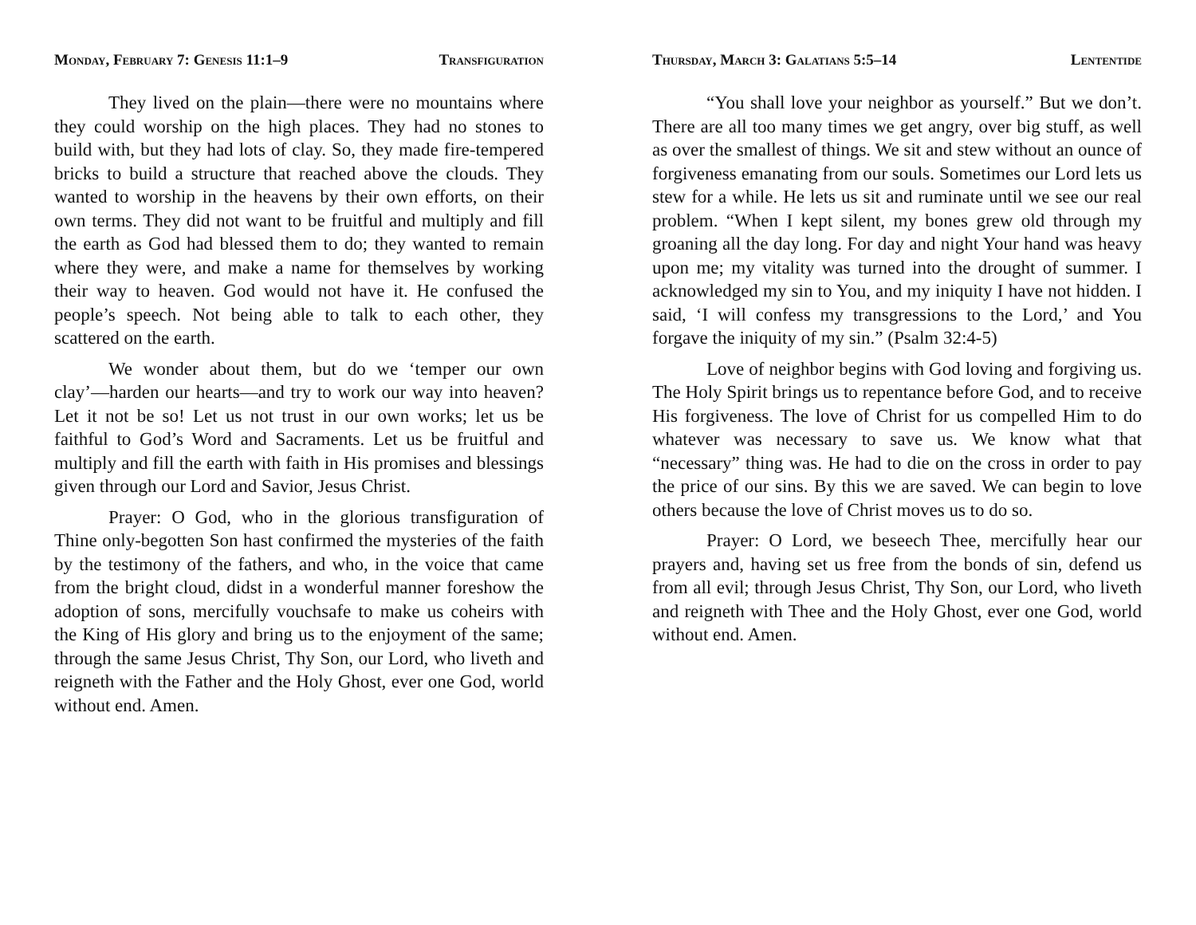Monday, February 7: Genesis 11:1–9 Transfiguration
They lived on the plain—there were no mountains where they could worship on the high places. They had no stones to build with, but they had lots of clay. So, they made fire-tempered bricks to build a structure that reached above the clouds. They wanted to worship in the heavens by their own efforts, on their own terms. They did not want to be fruitful and multiply and fill the earth as God had blessed them to do; they wanted to remain where they were, and make a name for themselves by working their way to heaven. God would not have it. He confused the people’s speech. Not being able to talk to each other, they scattered on the earth.
We wonder about them, but do we ‘temper our own clay’—harden our hearts—and try to work our way into heaven? Let it not be so! Let us not trust in our own works; let us be faithful to God’s Word and Sacraments. Let us be fruitful and multiply and fill the earth with faith in His promises and blessings given through our Lord and Savior, Jesus Christ.
Prayer: O God, who in the glorious transfiguration of Thine only-begotten Son hast confirmed the mysteries of the faith by the testimony of the fathers, and who, in the voice that came from the bright cloud, didst in a wonderful manner foreshow the adoption of sons, mercifully vouchsafe to make us coheirs with the King of His glory and bring us to the enjoyment of the same; through the same Jesus Christ, Thy Son, our Lord, who liveth and reigneth with the Father and the Holy Ghost, ever one God, world without end. Amen.
Thursday, March 3: Galatians 5:5–14 Lententide
“You shall love your neighbor as yourself.” But we don’t. There are all too many times we get angry, over big stuff, as well as over the smallest of things. We sit and stew without an ounce of forgiveness emanating from our souls. Sometimes our Lord lets us stew for a while. He lets us sit and ruminate until we see our real problem. “When I kept silent, my bones grew old through my groaning all the day long. For day and night Your hand was heavy upon me; my vitality was turned into the drought of summer. I acknowledged my sin to You, and my iniquity I have not hidden. I said, ‘I will confess my transgressions to the Lord,’ and You forgave the iniquity of my sin.” (Psalm 32:4-5)
Love of neighbor begins with God loving and forgiving us. The Holy Spirit brings us to repentance before God, and to receive His forgiveness. The love of Christ for us compelled Him to do whatever was necessary to save us. We know what that “necessary” thing was. He had to die on the cross in order to pay the price of our sins. By this we are saved. We can begin to love others because the love of Christ moves us to do so.
Prayer: O Lord, we beseech Thee, mercifully hear our prayers and, having set us free from the bonds of sin, defend us from all evil; through Jesus Christ, Thy Son, our Lord, who liveth and reigneth with Thee and the Holy Ghost, ever one God, world without end. Amen.